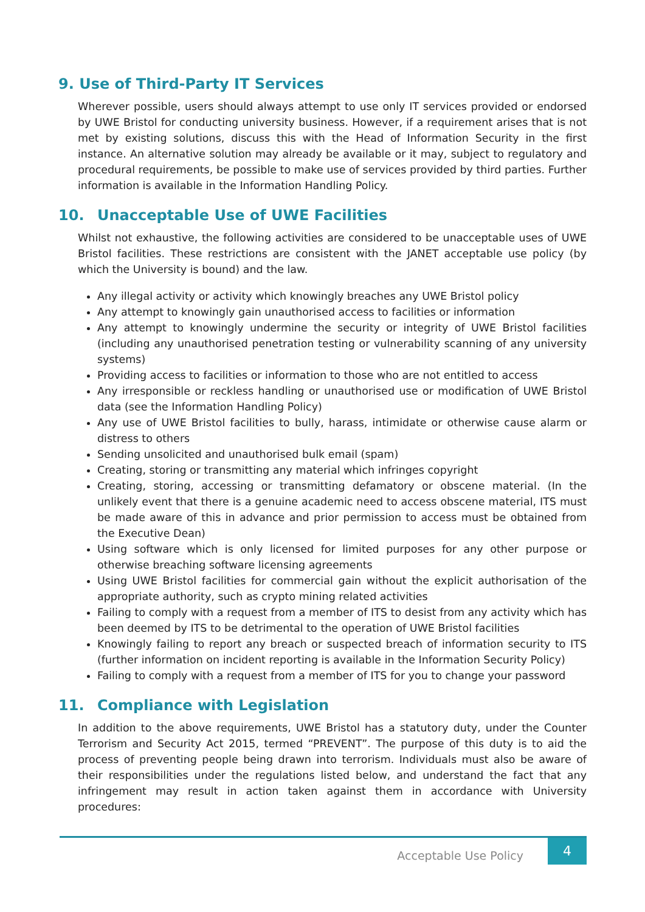9. Use of Third-Party IT Services
Wherever possible, users should always attempt to use only IT services provided or endorsed by UWE Bristol for conducting university business. However, if a requirement arises that is not met by existing solutions, discuss this with the Head of Information Security in the first instance. An alternative solution may already be available or it may, subject to regulatory and procedural requirements, be possible to make use of services provided by third parties. Further information is available in the Information Handling Policy.
10. Unacceptable Use of UWE Facilities
Whilst not exhaustive, the following activities are considered to be unacceptable uses of UWE Bristol facilities. These restrictions are consistent with the JANET acceptable use policy (by which the University is bound) and the law.
Any illegal activity or activity which knowingly breaches any UWE Bristol policy
Any attempt to knowingly gain unauthorised access to facilities or information
Any attempt to knowingly undermine the security or integrity of UWE Bristol facilities (including any unauthorised penetration testing or vulnerability scanning of any university systems)
Providing access to facilities or information to those who are not entitled to access
Any irresponsible or reckless handling or unauthorised use or modification of UWE Bristol data (see the Information Handling Policy)
Any use of UWE Bristol facilities to bully, harass, intimidate or otherwise cause alarm or distress to others
Sending unsolicited and unauthorised bulk email (spam)
Creating, storing or transmitting any material which infringes copyright
Creating, storing, accessing or transmitting defamatory or obscene material. (In the unlikely event that there is a genuine academic need to access obscene material, ITS must be made aware of this in advance and prior permission to access must be obtained from the Executive Dean)
Using software which is only licensed for limited purposes for any other purpose or otherwise breaching software licensing agreements
Using UWE Bristol facilities for commercial gain without the explicit authorisation of the appropriate authority, such as crypto mining related activities
Failing to comply with a request from a member of ITS to desist from any activity which has been deemed by ITS to be detrimental to the operation of UWE Bristol facilities
Knowingly failing to report any breach or suspected breach of information security to ITS (further information on incident reporting is available in the Information Security Policy)
Failing to comply with a request from a member of ITS for you to change your password
11. Compliance with Legislation
In addition to the above requirements, UWE Bristol has a statutory duty, under the Counter Terrorism and Security Act 2015, termed “PREVENT”. The purpose of this duty is to aid the process of preventing people being drawn into terrorism. Individuals must also be aware of their responsibilities under the regulations listed below, and understand the fact that any infringement may result in action taken against them in accordance with University procedures:
Acceptable Use Policy
4